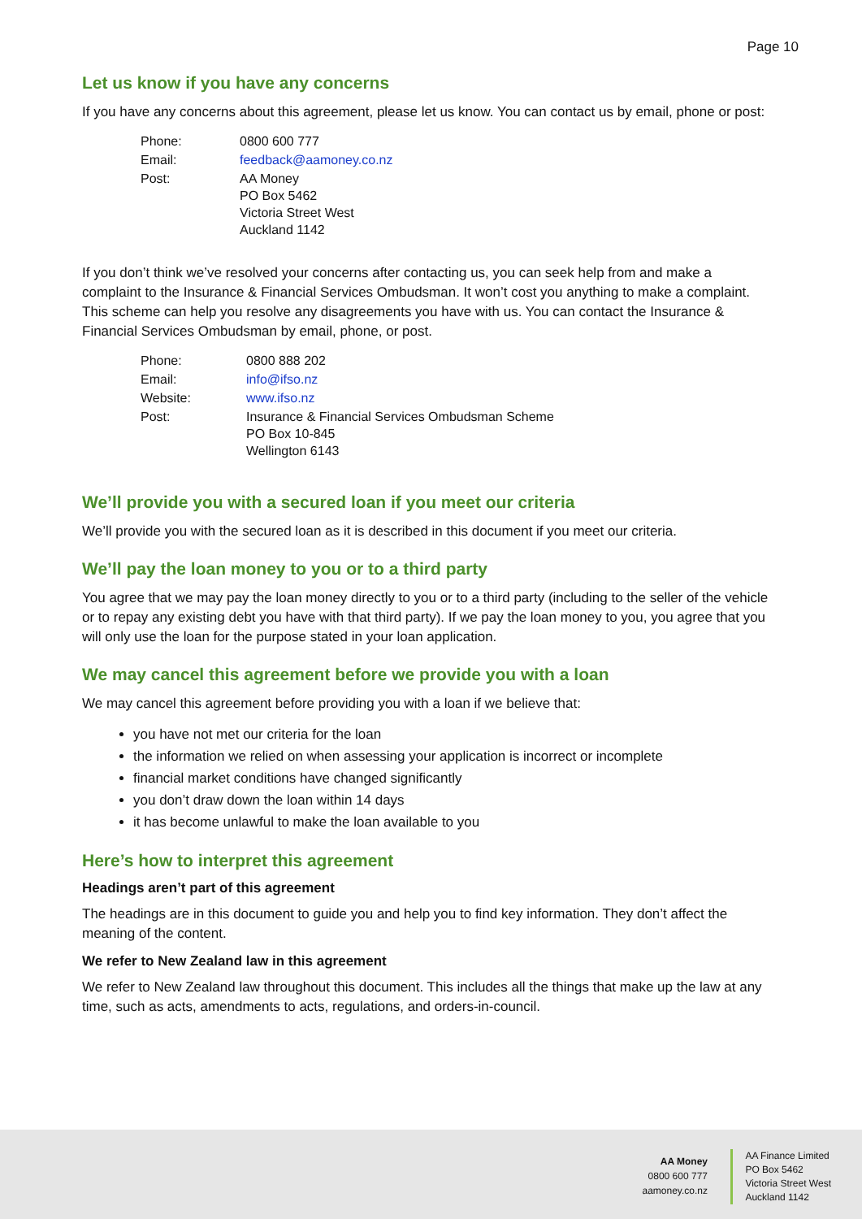Page 10
Let us know if you have any concerns
If you have any concerns about this agreement, please let us know. You can contact us by email, phone or post:
| Phone: | 0800 600 777 |
| Email: | feedback@aamoney.co.nz |
| Post: | AA Money PO Box 5462 Victoria Street West Auckland 1142 |
If you don’t think we’ve resolved your concerns after contacting us, you can seek help from and make a complaint to the Insurance & Financial Services Ombudsman. It won’t cost you anything to make a complaint. This scheme can help you resolve any disagreements you have with us. You can contact the Insurance & Financial Services Ombudsman by email, phone, or post.
| Phone: | 0800 888 202 |
| Email: | info@ifso.nz |
| Website: | www.ifso.nz |
| Post: | Insurance & Financial Services Ombudsman Scheme PO Box 10-845 Wellington 6143 |
We’ll provide you with a secured loan if you meet our criteria
We’ll provide you with the secured loan as it is described in this document if you meet our criteria.
We’ll pay the loan money to you or to a third party
You agree that we may pay the loan money directly to you or to a third party (including to the seller of the vehicle or to repay any existing debt you have with that third party). If we pay the loan money to you, you agree that you will only use the loan for the purpose stated in your loan application.
We may cancel this agreement before we provide you with a loan
We may cancel this agreement before providing you with a loan if we believe that:
you have not met our criteria for the loan
the information we relied on when assessing your application is incorrect or incomplete
financial market conditions have changed significantly
you don’t draw down the loan within 14 days
it has become unlawful to make the loan available to you
Here’s how to interpret this agreement
Headings aren’t part of this agreement
The headings are in this document to guide you and help you to find key information. They don’t affect the meaning of the content.
We refer to New Zealand law in this agreement
We refer to New Zealand law throughout this document. This includes all the things that make up the law at any time, such as acts, amendments to acts, regulations, and orders-in-council.
AA Money
0800 600 777
aamoney.co.nz
AA Finance Limited
PO Box 5462
Victoria Street West
Auckland 1142